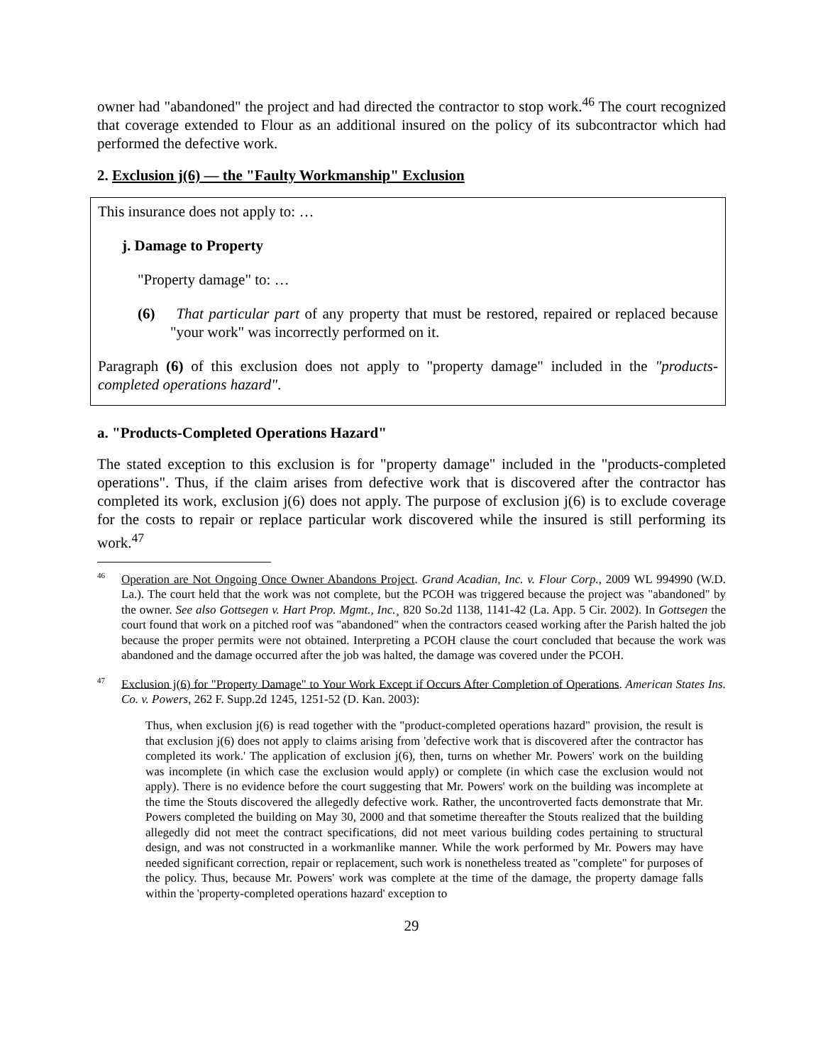owner had "abandoned" the project and had directed the contractor to stop work.<sup>46</sup> The court recognized that coverage extended to Flour as an additional insured on the policy of its subcontractor which had performed the defective work.
2. Exclusion j(6) — the "Faulty Workmanship" Exclusion
This insurance does not apply to: …
j. Damage to Property
"Property damage" to: …
(6) That particular part of any property that must be restored, repaired or replaced because "your work" was incorrectly performed on it.
Paragraph (6) of this exclusion does not apply to "property damage" included in the "products-completed operations hazard".
a. "Products-Completed Operations Hazard"
The stated exception to this exclusion is for "property damage" included in the "products-completed operations". Thus, if the claim arises from defective work that is discovered after the contractor has completed its work, exclusion j(6) does not apply. The purpose of exclusion j(6) is to exclude coverage for the costs to repair or replace particular work discovered while the insured is still performing its work.<sup>47</sup>
<sup>46</sup> Operation are Not Ongoing Once Owner Abandons Project. Grand Acadian, Inc. v. Flour Corp., 2009 WL 994990 (W.D. La.). The court held that the work was not complete, but the PCOH was triggered because the project was "abandoned" by the owner. See also Gottsegen v. Hart Prop. Mgmt., Inc.¸ 820 So.2d 1138, 1141-42 (La. App. 5 Cir. 2002). In Gottsegen the court found that work on a pitched roof was "abandoned" when the contractors ceased working after the Parish halted the job because the proper permits were not obtained. Interpreting a PCOH clause the court concluded that because the work was abandoned and the damage occurred after the job was halted, the damage was covered under the PCOH.
<sup>47</sup> Exclusion j(6) for "Property Damage" to Your Work Except if Occurs After Completion of Operations. American States Ins. Co. v. Powers, 262 F. Supp.2d 1245, 1251-52 (D. Kan. 2003):
Thus, when exclusion j(6) is read together with the "product-completed operations hazard" provision, the result is that exclusion j(6) does not apply to claims arising from 'defective work that is discovered after the contractor has completed its work.' The application of exclusion j(6), then, turns on whether Mr. Powers' work on the building was incomplete (in which case the exclusion would apply) or complete (in which case the exclusion would not apply). There is no evidence before the court suggesting that Mr. Powers' work on the building was incomplete at the time the Stouts discovered the allegedly defective work. Rather, the uncontroverted facts demonstrate that Mr. Powers completed the building on May 30, 2000 and that sometime thereafter the Stouts realized that the building allegedly did not meet the contract specifications, did not meet various building codes pertaining to structural design, and was not constructed in a workmanlike manner. While the work performed by Mr. Powers may have needed significant correction, repair or replacement, such work is nonetheless treated as "complete" for purposes of the policy. Thus, because Mr. Powers' work was complete at the time of the damage, the property damage falls within the 'property-completed operations hazard' exception to
29